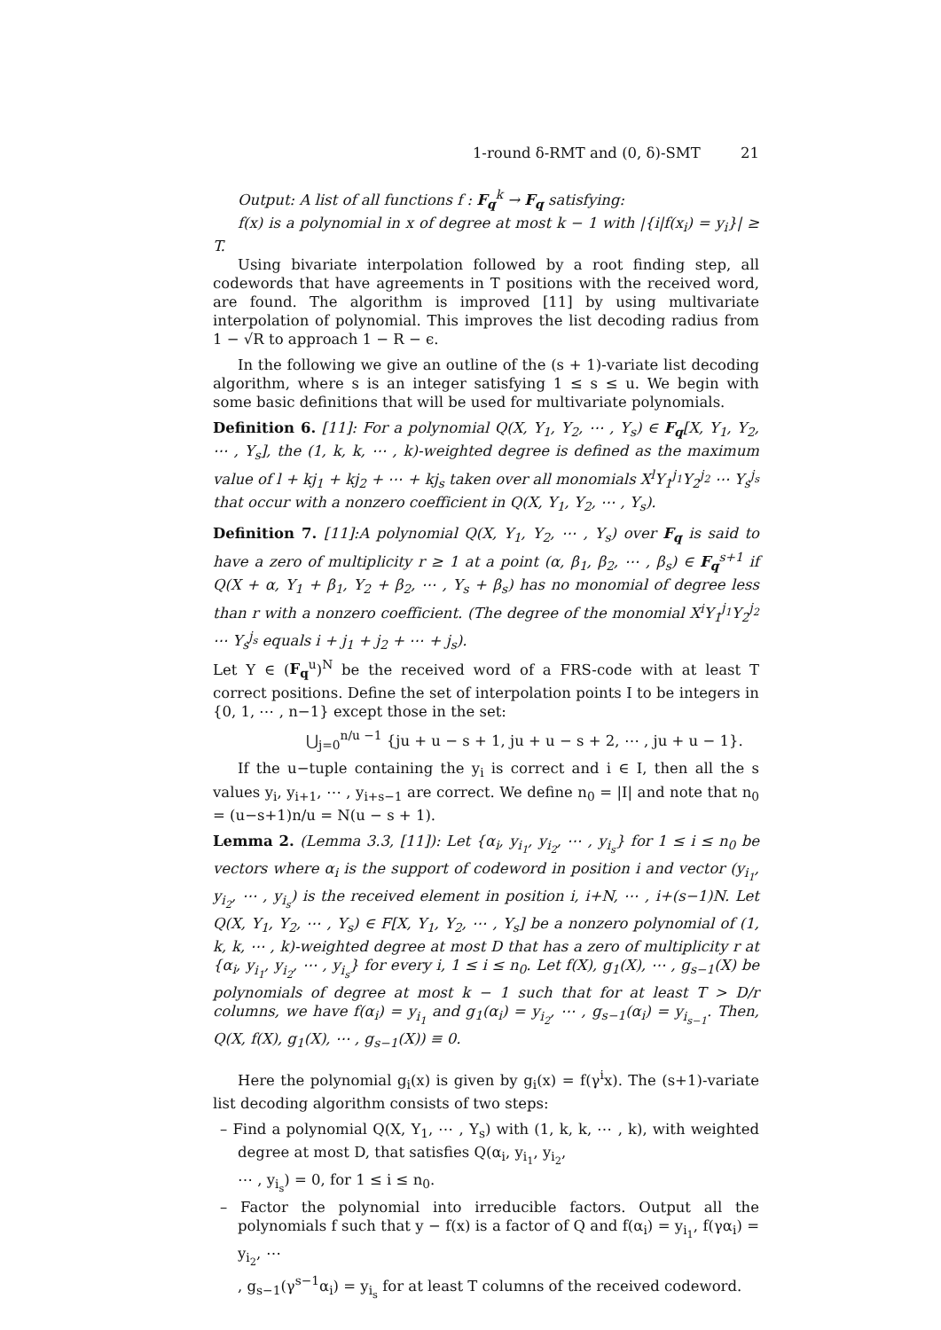1-round δ-RMT and (0, δ)-SMT 21
Output: A list of all functions f : F<sub>q</sub><sup>k</sup> → F<sub>q</sub> satisfying:
f(x) is a polynomial in x of degree at most k − 1 with |{i|f(x<sub>i</sub>) = y<sub>i</sub>}| ≥ T.
Using bivariate interpolation followed by a root finding step, all codewords that have agreements in T positions with the received word, are found. The algorithm is improved [11] by using multivariate interpolation of polynomial. This improves the list decoding radius from 1 − √R to approach 1 − R − ϵ.
In the following we give an outline of the (s + 1)-variate list decoding algorithm, where s is an integer satisfying 1 ≤ s ≤ u. We begin with some basic definitions that will be used for multivariate polynomials.
Definition 6. [11]: For a polynomial Q(X, Y<sub>1</sub>, Y<sub>2</sub>, ⋯ , Y<sub>s</sub>) ∈ F<sub>q</sub>[X, Y<sub>1</sub>, Y<sub>2</sub>, ⋯ , Y<sub>s</sub>], the (1, k, k, ⋯ , k)-weighted degree is defined as the maximum value of l + kj<sub>1</sub> + kj<sub>2</sub> + ⋯ + kj<sub>s</sub> taken over all monomials X<sup>l</sup>Y<sub>1</sub><sup>j<sub>1</sub></sup>Y<sub>2</sub><sup>j<sub>2</sub></sup> ⋯ Y<sub>s</sub><sup>j<sub>s</sub></sup> that occur with a nonzero coefficient in Q(X, Y<sub>1</sub>, Y<sub>2</sub>, ⋯ , Y<sub>s</sub>).
Definition 7. [11]:A polynomial Q(X, Y<sub>1</sub>, Y<sub>2</sub>, ⋯ , Y<sub>s</sub>) over F<sub>q</sub> is said to have a zero of multiplicity r ≥ 1 at a point (α, β<sub>1</sub>, β<sub>2</sub>, ⋯ , β<sub>s</sub>) ∈ F<sub>q</sub><sup>s+1</sup> if Q(X + α, Y<sub>1</sub> + β<sub>1</sub>, Y<sub>2</sub> + β<sub>2</sub>, ⋯ , Y<sub>s</sub> + β<sub>s</sub>) has no monomial of degree less than r with a nonzero coefficient. (The degree of the monomial X<sup>i</sup>Y<sub>1</sub><sup>j<sub>1</sub></sup>Y<sub>2</sub><sup>j<sub>2</sub></sup> ⋯ Y<sub>s</sub><sup>j<sub>s</sub></sup> equals i + j<sub>1</sub> + j<sub>2</sub> + ⋯ + j<sub>s</sub>).
Let Y ∈ (F<sub>q</sub><sup>u</sup>)<sup>N</sup> be the received word of a FRS-code with at least T correct positions. Define the set of interpolation points I to be integers in {0, 1, ⋯ , n−1} except those in the set:
⋃<sub>j=0</sub><sup>n/u −1</sup> {ju + u − s + 1, ju + u − s + 2, ⋯ , ju + u − 1}.
If the u−tuple containing the y<sub>i</sub> is correct and i ∈ I, then all the s values y<sub>i</sub>, y<sub>i+1</sub>, ⋯ , y<sub>i+s−1</sub> are correct. We define n<sub>0</sub> = |I| and note that n<sub>0</sub> = (u−s+1)n/u = N(u − s + 1).
Lemma 2. (Lemma 3.3, [11]): Let {α<sub>i</sub>, y<sub>i<sub>1</sub></sub>, y<sub>i<sub>2</sub></sub>, ⋯ , y<sub>i<sub>s</sub></sub>} for 1 ≤ i ≤ n<sub>0</sub> be vectors where α<sub>i</sub> is the support of codeword in position i and vector (y<sub>i<sub>1</sub></sub>, y<sub>i<sub>2</sub></sub>, ⋯ , y<sub>i<sub>s</sub></sub>) is the received element in position i, i+N, ⋯ , i+(s−1)N. Let Q(X, Y<sub>1</sub>, Y<sub>2</sub>, ⋯ , Y<sub>s</sub>) ∈ F[X, Y<sub>1</sub>, Y<sub>2</sub>, ⋯ , Y<sub>s</sub>] be a nonzero polynomial of (1, k, k, ⋯ , k)-weighted degree at most D that has a zero of multiplicity r at {α<sub>i</sub>, y<sub>i<sub>1</sub></sub>, y<sub>i<sub>2</sub></sub>, ⋯ , y<sub>i<sub>s</sub></sub>} for every i, 1 ≤ i ≤ n<sub>0</sub>. Let f(X), g<sub>1</sub>(X), ⋯ , g<sub>s−1</sub>(X) be polynomials of degree at most k − 1 such that for at least T > D/r columns, we have f(α<sub>i</sub>) = y<sub>i<sub>1</sub></sub> and g<sub>1</sub>(α<sub>i</sub>) = y<sub>i<sub>2</sub></sub>, ⋯ , g<sub>s−1</sub>(α<sub>i</sub>) = y<sub>i<sub>s−1</sub></sub>. Then, Q(X, f(X), g<sub>1</sub>(X), ⋯ , g<sub>s−1</sub>(X)) ≡ 0.
Here the polynomial g<sub>i</sub>(x) is given by g<sub>i</sub>(x) = f(γ<sup>i</sup>x). The (s+1)-variate list decoding algorithm consists of two steps:
– Find a polynomial Q(X, Y<sub>1</sub>, ⋯ , Y<sub>s</sub>) with (1, k, k, ⋯ , k), with weighted degree at most D, that satisfies Q(α<sub>i</sub>, y<sub>i<sub>1</sub></sub>, y<sub>i<sub>2</sub></sub>,
⋯ , y<sub>i<sub>s</sub></sub>) = 0, for 1 ≤ i ≤ n<sub>0</sub>.
– Factor the polynomial into irreducible factors. Output all the polynomials f such that y − f(x) is a factor of Q and f(α<sub>i</sub>) = y<sub>i<sub>1</sub></sub>, f(γα<sub>i</sub>) = y<sub>i<sub>2</sub></sub>, ⋯
, g<sub>s−1</sub>(γ<sup>s−1</sup>α<sub>i</sub>) = y<sub>i<sub>s</sub></sub> for at least T columns of the received codeword.